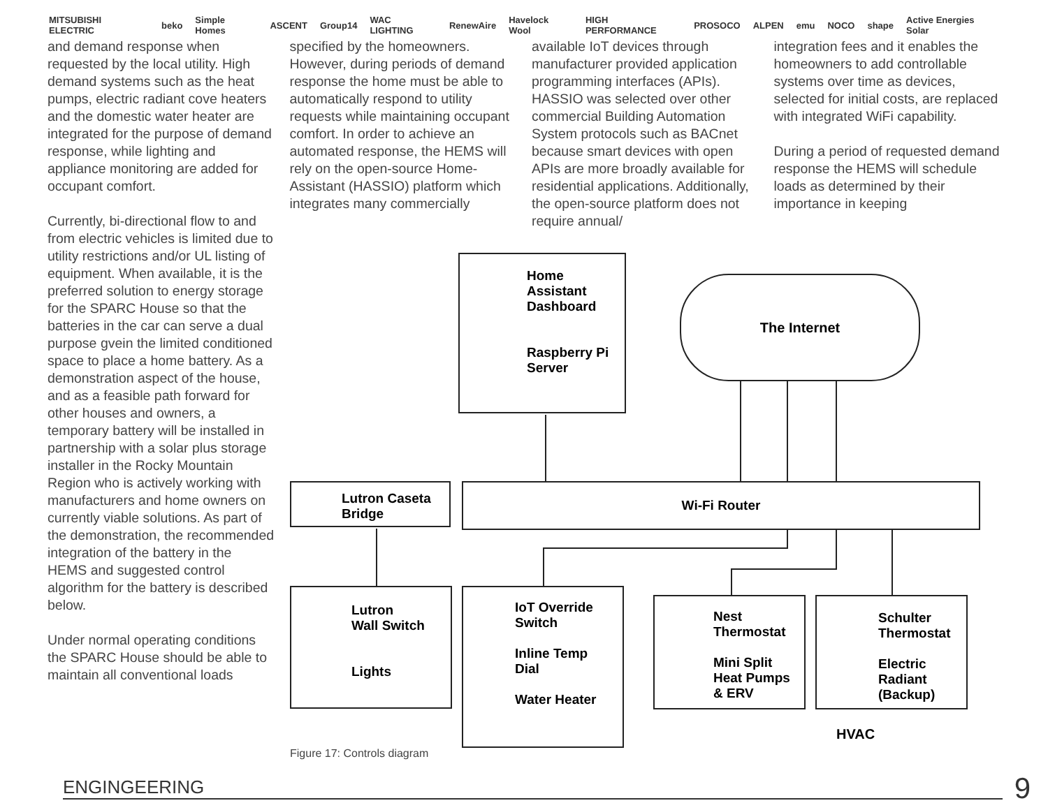MITSUBISHI ELECTRIC beko Simple Homes ASCENT Group14 WAC LIGHTING RenewAire Havelock Wool HIGH PERFORMANCE PROSOCO ALPEN emu NOCO shape Active Energies Solar
and demand response when requested by the local utility. High demand systems such as the heat pumps, electric radiant cove heaters and the domestic water heater are integrated for the purpose of demand response, while lighting and appliance monitoring are added for occupant comfort.
Currently, bi-directional flow to and from electric vehicles is limited due to utility restrictions and/or UL listing of equipment. When available, it is the preferred solution to energy storage for the SPARC House so that the batteries in the car can serve a dual purpose gvein the limited conditioned space to place a home battery. As a demonstration aspect of the house, and as a feasible path forward for other houses and owners, a temporary battery will be installed in partnership with a solar plus storage installer in the Rocky Mountain Region who is actively working with manufacturers and home owners on currently viable solutions. As part of the demonstration, the recommended integration of the battery in the HEMS and suggested control algorithm for the battery is described below.
Under normal operating conditions the SPARC House should be able to maintain all conventional loads
specified by the homeowners. However, during periods of demand response the home must be able to automatically respond to utility requests while maintaining occupant comfort. In order to achieve an automated response, the HEMS will rely on the open-source Home-Assistant (HASSIO) platform which integrates many commercially
available IoT devices through manufacturer provided application programming interfaces (APIs). HASSIO was selected over other commercial Building Automation System protocols such as BACnet because smart devices with open APIs are more broadly available for residential applications. Additionally, the open-source platform does not require annual/
integration fees and it enables the homeowners to add controllable systems over time as devices, selected for initial costs, are replaced with integrated WiFi capability.
During a period of requested demand response the HEMS will schedule loads as determined by their importance in keeping
Home
Assistant
Dashboard
Raspberry Pi
Server
The Internet
Lutron Caseta
Bridge
Wi-Fi Router
Lutron
Wall Switch
Lights
IoT Override
Switch
Inline Temp
Dial
Water Heater
Nest
Thermostat
Mini Split
Heat Pumps
& ERV
Schulter
Thermostat
Electric
Radiant
(Backup)
HVAC
Figure 17: Controls diagram
ENGINGEERING 9